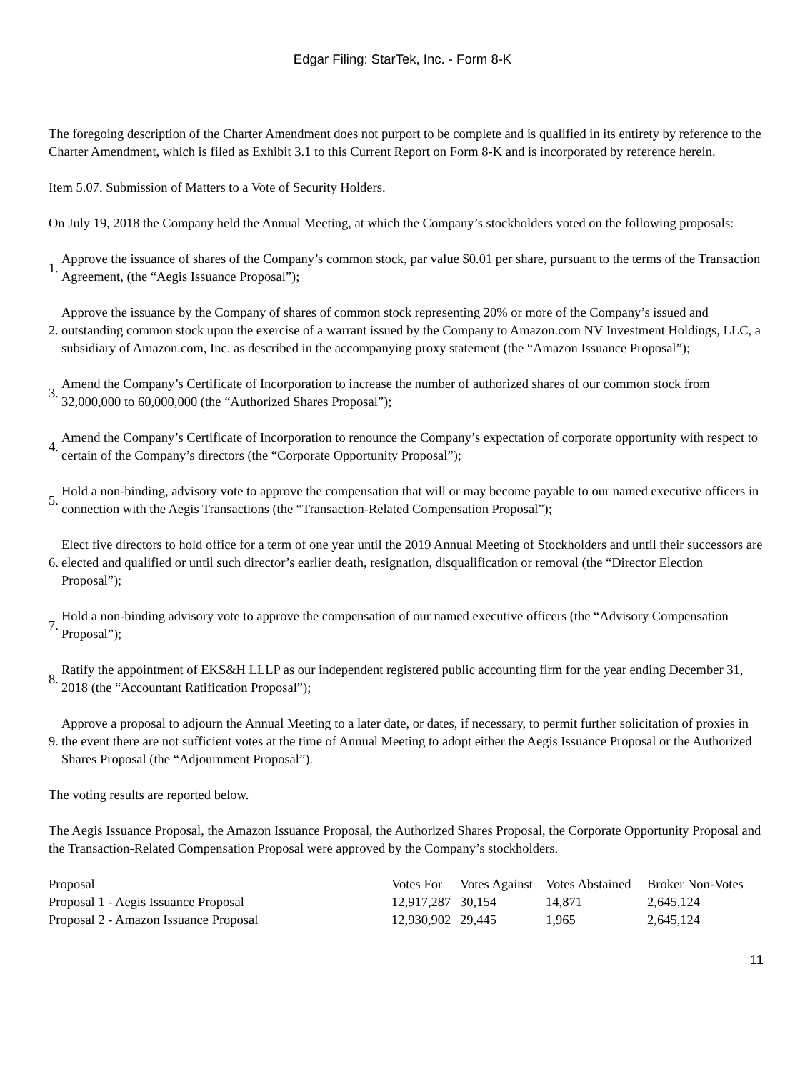Edgar Filing: StarTek, Inc. - Form 8-K
The foregoing description of the Charter Amendment does not purport to be complete and is qualified in its entirety by reference to the Charter Amendment, which is filed as Exhibit 3.1 to this Current Report on Form 8-K and is incorporated by reference herein.
Item 5.07. Submission of Matters to a Vote of Security Holders.
On July 19, 2018 the Company held the Annual Meeting, at which the Company’s stockholders voted on the following proposals:
1. Approve the issuance of shares of the Company’s common stock, par value $0.01 per share, pursuant to the terms of the Transaction Agreement, (the “Aegis Issuance Proposal”);
2. Approve the issuance by the Company of shares of common stock representing 20% or more of the Company’s issued and outstanding common stock upon the exercise of a warrant issued by the Company to Amazon.com NV Investment Holdings, LLC, a subsidiary of Amazon.com, Inc. as described in the accompanying proxy statement (the “Amazon Issuance Proposal”);
3. Amend the Company’s Certificate of Incorporation to increase the number of authorized shares of our common stock from 32,000,000 to 60,000,000 (the “Authorized Shares Proposal”);
4. Amend the Company’s Certificate of Incorporation to renounce the Company’s expectation of corporate opportunity with respect to certain of the Company’s directors (the “Corporate Opportunity Proposal”);
5. Hold a non-binding, advisory vote to approve the compensation that will or may become payable to our named executive officers in connection with the Aegis Transactions (the “Transaction-Related Compensation Proposal”);
6. Elect five directors to hold office for a term of one year until the 2019 Annual Meeting of Stockholders and until their successors are elected and qualified or until such director’s earlier death, resignation, disqualification or removal (the “Director Election Proposal”);
7. Hold a non-binding advisory vote to approve the compensation of our named executive officers (the “Advisory Compensation Proposal”);
8. Ratify the appointment of EKS&H LLLP as our independent registered public accounting firm for the year ending December 31, 2018 (the “Accountant Ratification Proposal”);
9. Approve a proposal to adjourn the Annual Meeting to a later date, or dates, if necessary, to permit further solicitation of proxies in the event there are not sufficient votes at the time of Annual Meeting to adopt either the Aegis Issuance Proposal or the Authorized Shares Proposal (the “Adjournment Proposal”).
The voting results are reported below.
The Aegis Issuance Proposal, the Amazon Issuance Proposal, the Authorized Shares Proposal, the Corporate Opportunity Proposal and the Transaction-Related Compensation Proposal were approved by the Company’s stockholders.
| Proposal | Votes For | Votes Against | Votes Abstained | Broker Non-Votes |
| Proposal 1 - Aegis Issuance Proposal | 12,917,287 | 30,154 | 14,871 | 2,645,124 |
| Proposal 2 - Amazon Issuance Proposal | 12,930,902 | 29,445 | 1,965 | 2,645,124 |
11